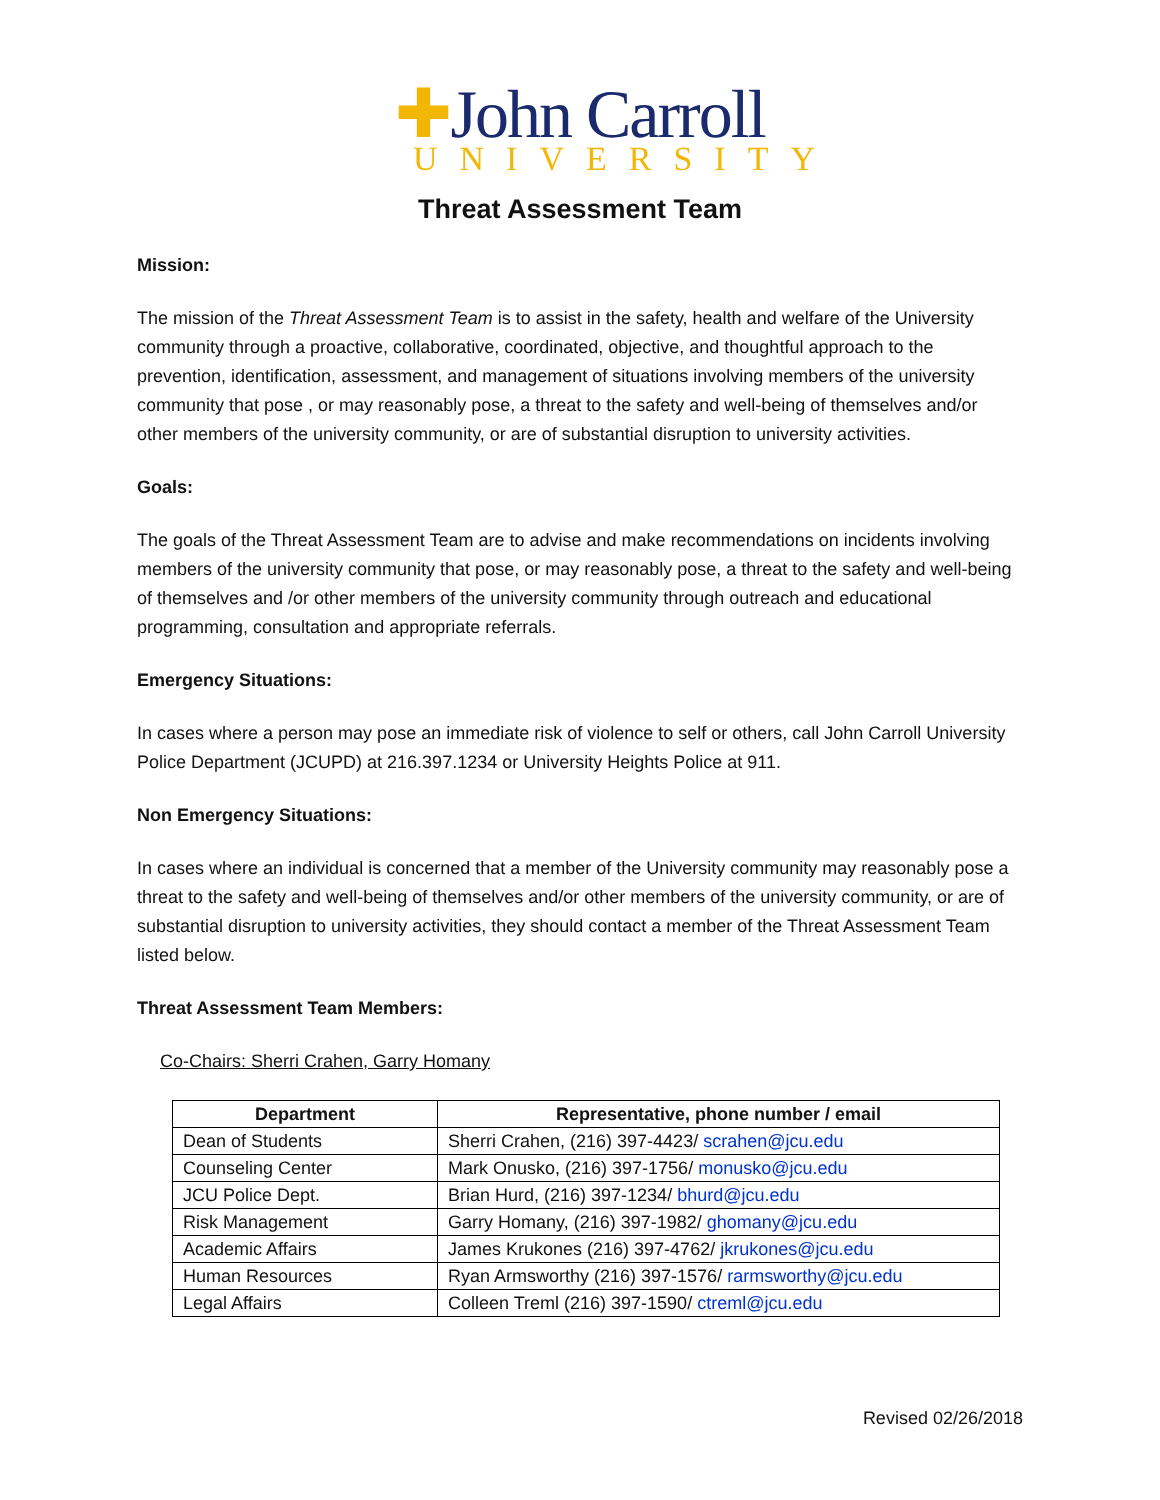✚John Carroll
UNIVERSITY
Threat Assessment Team
Mission:
The mission of the Threat Assessment Team is to assist in the safety, health and welfare of the University community through a proactive, collaborative, coordinated, objective, and thoughtful approach to the prevention, identification, assessment, and management of situations involving members of the university community that pose , or may reasonably pose, a threat to the safety and well-being of themselves and/or other members of the university community, or are of substantial disruption to university activities.
Goals:
The goals of the Threat Assessment Team are to advise and make recommendations on incidents involving members of the university community that pose, or may reasonably pose, a threat to the safety and well-being of themselves and /or other members of the university community through outreach and educational programming, consultation and appropriate referrals.
Emergency Situations:
In cases where a person may pose an immediate risk of violence to self or others, call John Carroll University Police Department (JCUPD) at 216.397.1234 or University Heights Police at 911.
Non Emergency Situations:
In cases where an individual is concerned that a member of the University community may reasonably pose a threat to the safety and well-being of themselves and/or other members of the university community, or are of substantial disruption to university activities, they should contact a member of the Threat Assessment Team listed below.
Threat Assessment Team Members:
Co-Chairs: Sherri Crahen, Garry Homany
| Department | Representative, phone number / email |
| --- | --- |
| Dean of Students | Sherri Crahen, (216) 397-4423/ scrahen@jcu.edu |
| Counseling Center | Mark Onusko, (216) 397-1756/ monusko@jcu.edu |
| JCU Police Dept. | Brian Hurd, (216) 397-1234/ bhurd@jcu.edu |
| Risk Management | Garry Homany, (216) 397-1982/ ghomany@jcu.edu |
| Academic Affairs | James Krukones (216) 397-4762/ jkrukones@jcu.edu |
| Human Resources | Ryan Armsworthy (216) 397-1576/ rarmsworthy@jcu.edu |
| Legal Affairs | Colleen Treml (216) 397-1590/ ctreml@jcu.edu |
Revised 02/26/2018